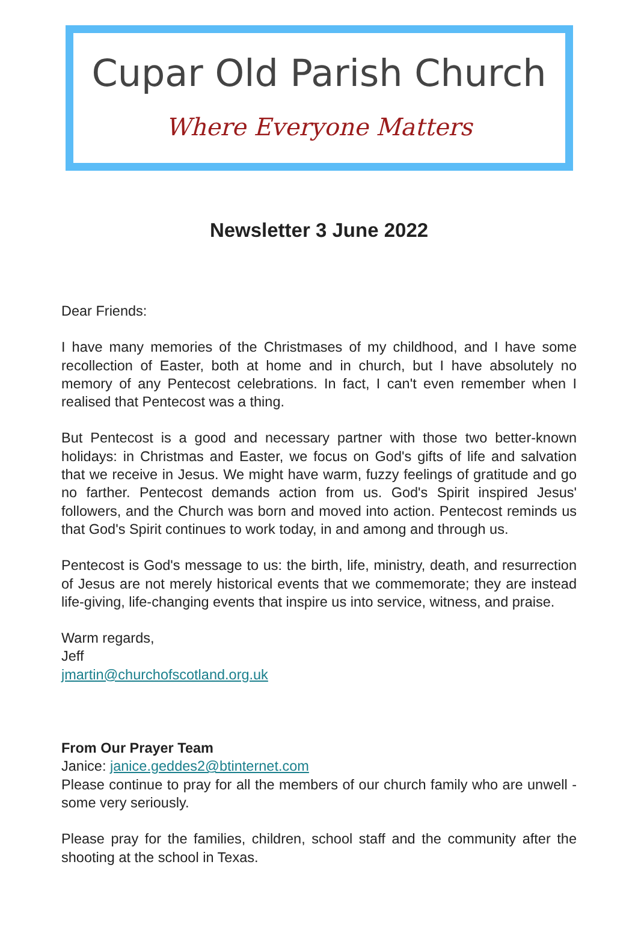Cupar Old Parish Church
Where Everyone Matters
Newsletter 3 June 2022
Dear Friends:
I have many memories of the Christmases of my childhood, and I have some recollection of Easter, both at home and in church, but I have absolutely no memory of any Pentecost celebrations. In fact, I can't even remember when I realised that Pentecost was a thing.
But Pentecost is a good and necessary partner with those two better-known holidays: in Christmas and Easter, we focus on God's gifts of life and salvation that we receive in Jesus. We might have warm, fuzzy feelings of gratitude and go no farther. Pentecost demands action from us. God's Spirit inspired Jesus' followers, and the Church was born and moved into action. Pentecost reminds us that God's Spirit continues to work today, in and among and through us.
Pentecost is God's message to us: the birth, life, ministry, death, and resurrection of Jesus are not merely historical events that we commemorate; they are instead life-giving, life-changing events that inspire us into service, witness, and praise.
Warm regards,
Jeff
jmartin@churchofscotland.org.uk
From Our Prayer Team
Janice: janice.geddes2@btinternet.com
Please continue to pray for all the members of our church family who are unwell - some very seriously.
Please pray for the families, children, school staff and the community after the shooting at the school in Texas.